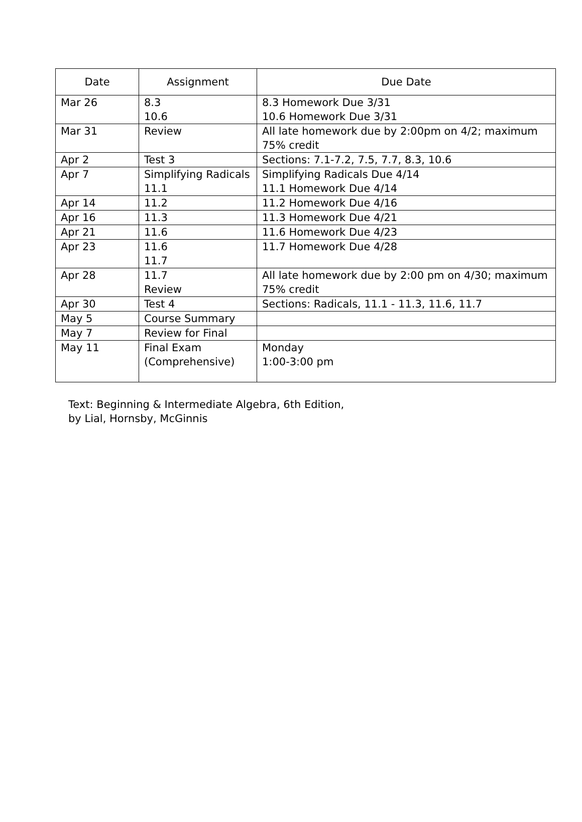| Date | Assignment | Due Date |
| --- | --- | --- |
| Mar 26 | 8.3 10.6 | 8.3 Homework Due 3/31 10.6 Homework Due 3/31 |
| Mar 31 | Review | All late homework due by 2:00pm on 4/2; maximum 75% credit |
| Apr 2 | Test 3 | Sections: 7.1-7.2, 7.5, 7.7, 8.3, 10.6 |
| Apr 7 | Simplifying Radicals 11.1 | Simplifying Radicals Due 4/14 11.1 Homework Due 4/14 |
| Apr 14 | 11.2 | 11.2 Homework Due 4/16 |
| Apr 16 | 11.3 | 11.3 Homework Due 4/21 |
| Apr 21 | 11.6 | 11.6 Homework Due 4/23 |
| Apr 23 | 11.6 11.7 | 11.7 Homework Due 4/28 |
| Apr 28 | 11.7 Review | All late homework due by 2:00 pm on 4/30; maximum 75% credit |
| Apr 30 | Test 4 | Sections: Radicals, 11.1 - 11.3, 11.6, 11.7 |
| May 5 | Course Summary | |
| May 7 | Review for Final | |
| May 11 | Final Exam (Comprehensive) | Monday 1:00-3:00 pm |
Text: Beginning & Intermediate Algebra, 6th Edition,
by Lial, Hornsby, McGinnis